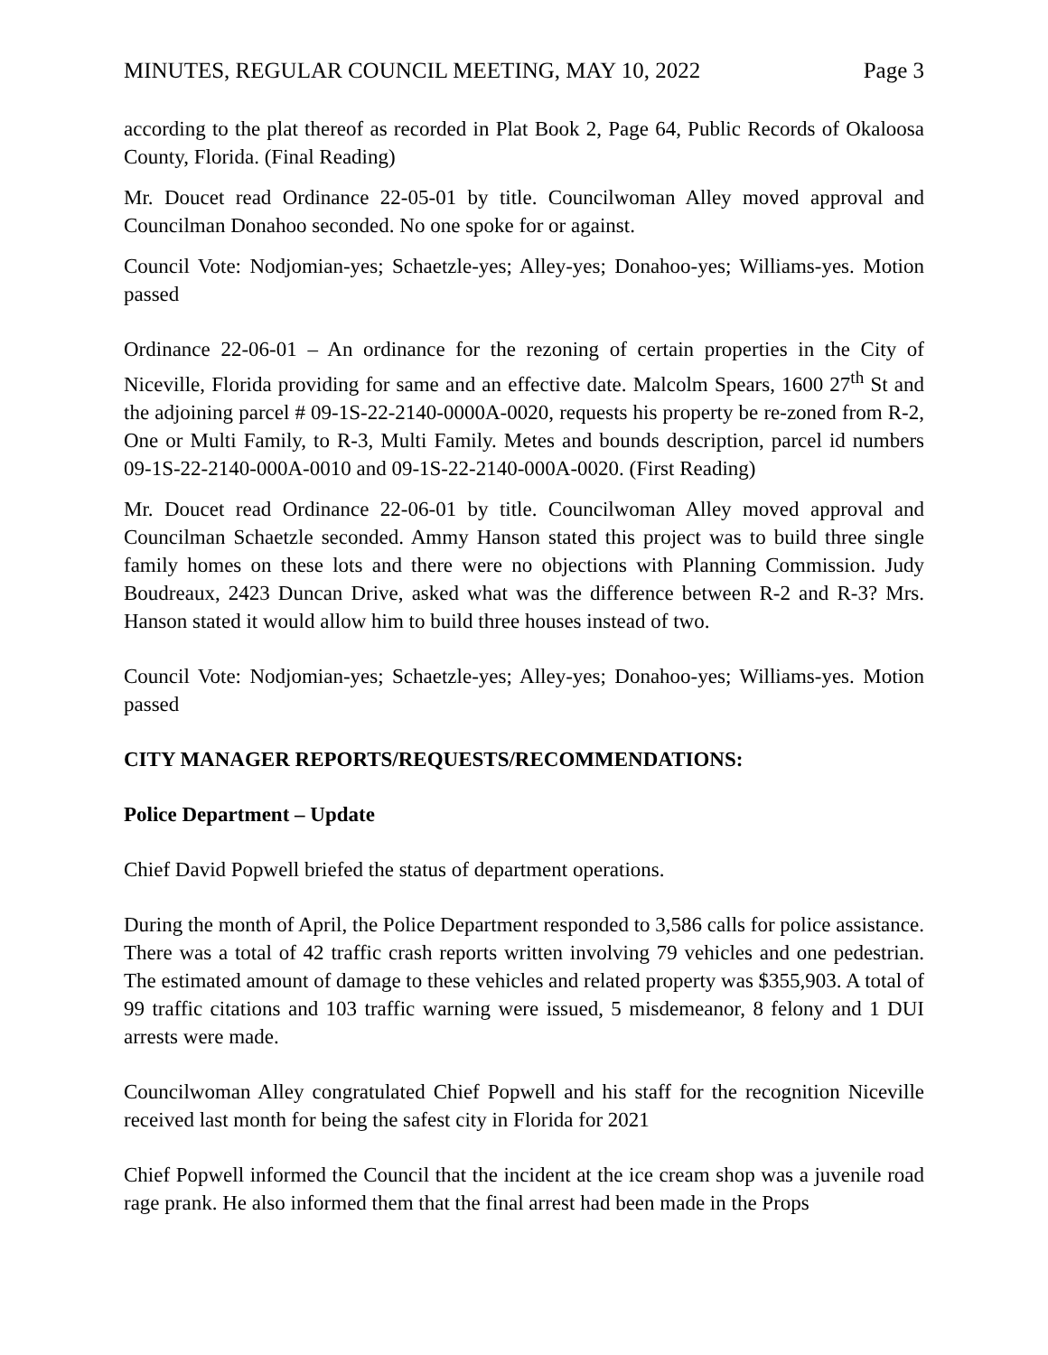MINUTES, REGULAR COUNCIL MEETING, MAY 10, 2022 Page 3
according to the plat thereof as recorded in Plat Book 2, Page 64, Public Records of Okaloosa County, Florida. (Final Reading)
Mr. Doucet read Ordinance 22-05-01 by title. Councilwoman Alley moved approval and Councilman Donahoo seconded. No one spoke for or against.
Council Vote: Nodjomian-yes; Schaetzle-yes; Alley-yes; Donahoo-yes; Williams-yes. Motion passed
Ordinance 22-06-01 – An ordinance for the rezoning of certain properties in the City of Niceville, Florida providing for same and an effective date. Malcolm Spears, 1600 27<sup>th</sup> St and the adjoining parcel # 09-1S-22-2140-0000A-0020, requests his property be re-zoned from R-2, One or Multi Family, to R-3, Multi Family. Metes and bounds description, parcel id numbers 09-1S-22-2140-000A-0010 and 09-1S-22-2140-000A-0020. (First Reading)
Mr. Doucet read Ordinance 22-06-01 by title. Councilwoman Alley moved approval and Councilman Schaetzle seconded. Ammy Hanson stated this project was to build three single family homes on these lots and there were no objections with Planning Commission. Judy Boudreaux, 2423 Duncan Drive, asked what was the difference between R-2 and R-3? Mrs. Hanson stated it would allow him to build three houses instead of two.
Council Vote: Nodjomian-yes; Schaetzle-yes; Alley-yes; Donahoo-yes; Williams-yes. Motion passed
CITY MANAGER REPORTS/REQUESTS/RECOMMENDATIONS:
Police Department – Update
Chief David Popwell briefed the status of department operations.
During the month of April, the Police Department responded to 3,586 calls for police assistance. There was a total of 42 traffic crash reports written involving 79 vehicles and one pedestrian. The estimated amount of damage to these vehicles and related property was $355,903. A total of 99 traffic citations and 103 traffic warning were issued, 5 misdemeanor, 8 felony and 1 DUI arrests were made.
Councilwoman Alley congratulated Chief Popwell and his staff for the recognition Niceville received last month for being the safest city in Florida for 2021
Chief Popwell informed the Council that the incident at the ice cream shop was a juvenile road rage prank. He also informed them that the final arrest had been made in the Props